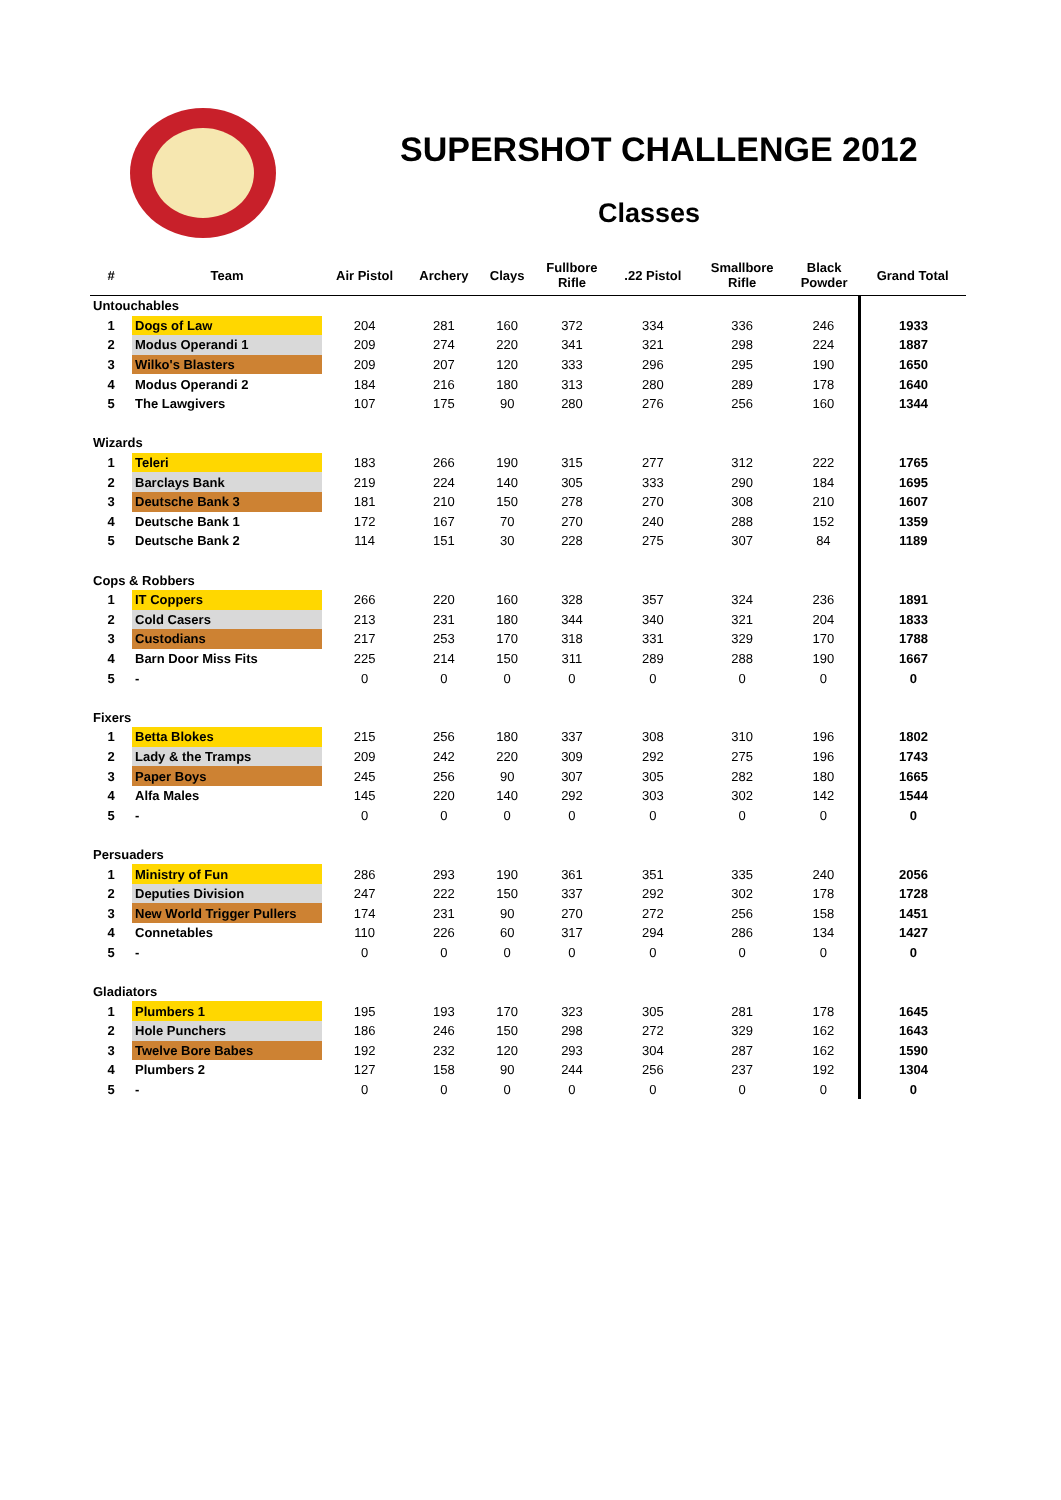SUPERSHOT CHALLENGE 2012
Classes
| # | Team | Air Pistol | Archery | Clays | Fullbore Rifle | .22 Pistol | Smallbore Rifle | Black Powder | Grand Total |
| --- | --- | --- | --- | --- | --- | --- | --- | --- | --- |
| Untouchables | | | | | | | | | |
| 1 | Dogs of Law | 204 | 281 | 160 | 372 | 334 | 336 | 246 | 1933 |
| 2 | Modus Operandi 1 | 209 | 274 | 220 | 341 | 321 | 298 | 224 | 1887 |
| 3 | Wilko's Blasters | 209 | 207 | 120 | 333 | 296 | 295 | 190 | 1650 |
| 4 | Modus Operandi 2 | 184 | 216 | 180 | 313 | 280 | 289 | 178 | 1640 |
| 5 | The Lawgivers | 107 | 175 | 90 | 280 | 276 | 256 | 160 | 1344 |
| Wizards | | | | | | | | | |
| 1 | Teleri | 183 | 266 | 190 | 315 | 277 | 312 | 222 | 1765 |
| 2 | Barclays Bank | 219 | 224 | 140 | 305 | 333 | 290 | 184 | 1695 |
| 3 | Deutsche Bank 3 | 181 | 210 | 150 | 278 | 270 | 308 | 210 | 1607 |
| 4 | Deutsche Bank 1 | 172 | 167 | 70 | 270 | 240 | 288 | 152 | 1359 |
| 5 | Deutsche Bank 2 | 114 | 151 | 30 | 228 | 275 | 307 | 84 | 1189 |
| Cops & Robbers | | | | | | | | | |
| 1 | IT Coppers | 266 | 220 | 160 | 328 | 357 | 324 | 236 | 1891 |
| 2 | Cold Casers | 213 | 231 | 180 | 344 | 340 | 321 | 204 | 1833 |
| 3 | Custodians | 217 | 253 | 170 | 318 | 331 | 329 | 170 | 1788 |
| 4 | Barn Door Miss Fits | 225 | 214 | 150 | 311 | 289 | 288 | 190 | 1667 |
| 5 | - | 0 | 0 | 0 | 0 | 0 | 0 | 0 | 0 |
| Fixers | | | | | | | | | |
| 1 | Betta Blokes | 215 | 256 | 180 | 337 | 308 | 310 | 196 | 1802 |
| 2 | Lady & the Tramps | 209 | 242 | 220 | 309 | 292 | 275 | 196 | 1743 |
| 3 | Paper Boys | 245 | 256 | 90 | 307 | 305 | 282 | 180 | 1665 |
| 4 | Alfa Males | 145 | 220 | 140 | 292 | 303 | 302 | 142 | 1544 |
| 5 | - | 0 | 0 | 0 | 0 | 0 | 0 | 0 | 0 |
| Persuaders | | | | | | | | | |
| 1 | Ministry of Fun | 286 | 293 | 190 | 361 | 351 | 335 | 240 | 2056 |
| 2 | Deputies Division | 247 | 222 | 150 | 337 | 292 | 302 | 178 | 1728 |
| 3 | New World Trigger Pullers | 174 | 231 | 90 | 270 | 272 | 256 | 158 | 1451 |
| 4 | Connetables | 110 | 226 | 60 | 317 | 294 | 286 | 134 | 1427 |
| 5 | - | 0 | 0 | 0 | 0 | 0 | 0 | 0 | 0 |
| Gladiators | | | | | | | | | |
| 1 | Plumbers 1 | 195 | 193 | 170 | 323 | 305 | 281 | 178 | 1645 |
| 2 | Hole Punchers | 186 | 246 | 150 | 298 | 272 | 329 | 162 | 1643 |
| 3 | Twelve Bore Babes | 192 | 232 | 120 | 293 | 304 | 287 | 162 | 1590 |
| 4 | Plumbers 2 | 127 | 158 | 90 | 244 | 256 | 237 | 192 | 1304 |
| 5 | - | 0 | 0 | 0 | 0 | 0 | 0 | 0 | 0 |